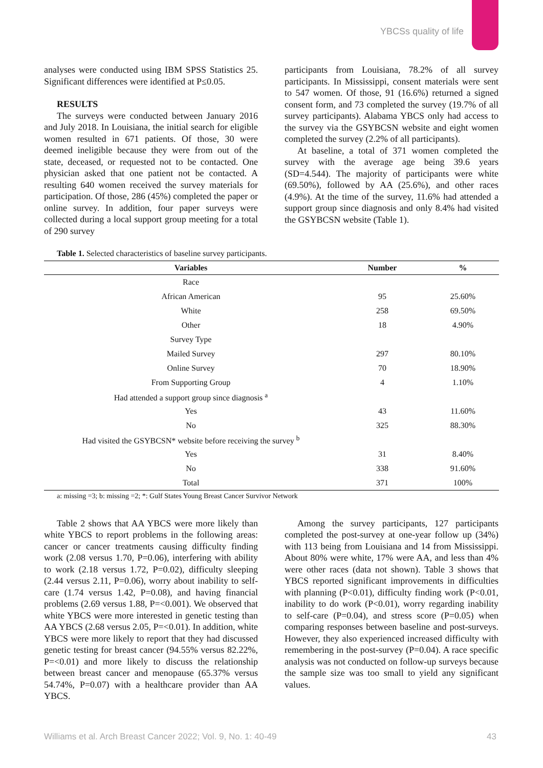YBCSs quality of life
analyses were conducted using IBM SPSS Statistics 25. Significant differences were identified at P≤0.05.
RESULTS
The surveys were conducted between January 2016 and July 2018. In Louisiana, the initial search for eligible women resulted in 671 patients. Of those, 30 were deemed ineligible because they were from out of the state, deceased, or requested not to be contacted. One physician asked that one patient not be contacted. A resulting 640 women received the survey materials for participation. Of those, 286 (45%) completed the paper or online survey. In addition, four paper surveys were collected during a local support group meeting for a total of 290 survey
participants from Louisiana, 78.2% of all survey participants. In Mississippi, consent materials were sent to 547 women. Of those, 91 (16.6%) returned a signed consent form, and 73 completed the survey (19.7% of all survey participants). Alabama YBCS only had access to the survey via the GSYBCSN website and eight women completed the survey (2.2% of all participants).
At baseline, a total of 371 women completed the survey with the average age being 39.6 years (SD=4.544). The majority of participants were white (69.50%), followed by AA (25.6%), and other races (4.9%). At the time of the survey, 11.6% had attended a support group since diagnosis and only 8.4% had visited the GSYBCSN website (Table 1).
Table 1. Selected characteristics of baseline survey participants.
| Variables | Number | % |
| --- | --- | --- |
| Race | | |
| African American | 95 | 25.60% |
| White | 258 | 69.50% |
| Other | 18 | 4.90% |
| Survey Type | | |
| Mailed Survey | 297 | 80.10% |
| Online Survey | 70 | 18.90% |
| From Supporting Group | 4 | 1.10% |
| Had attended a support group since diagnosis <sup>a</sup> | | |
| Yes | 43 | 11.60% |
| No | 325 | 88.30% |
| Had visited the GSYBCSN* website before receiving the survey <sup>b</sup> | | |
| Yes | 31 | 8.40% |
| No | 338 | 91.60% |
| Total | 371 | 100% |
a: missing =3; b: missing =2; *: Gulf States Young Breast Cancer Survivor Network
Table 2 shows that AA YBCS were more likely than white YBCS to report problems in the following areas: cancer or cancer treatments causing difficulty finding work (2.08 versus 1.70, P=0.06), interfering with ability to work (2.18 versus 1.72, P=0.02), difficulty sleeping (2.44 versus 2.11, P=0.06), worry about inability to self-care (1.74 versus 1.42, P=0.08), and having financial problems (2.69 versus 1.88, P=<0.001). We observed that white YBCS were more interested in genetic testing than AA YBCS (2.68 versus 2.05, P=<0.01). In addition, white YBCS were more likely to report that they had discussed genetic testing for breast cancer (94.55% versus 82.22%, P=<0.01) and more likely to discuss the relationship between breast cancer and menopause (65.37% versus 54.74%, P=0.07) with a healthcare provider than AA YBCS.
Among the survey participants, 127 participants completed the post-survey at one-year follow up (34%) with 113 being from Louisiana and 14 from Mississippi. About 80% were white, 17% were AA, and less than 4% were other races (data not shown). Table 3 shows that YBCS reported significant improvements in difficulties with planning (P<0.01), difficulty finding work (P<0.01, inability to do work (P<0.01), worry regarding inability to self-care (P=0.04), and stress score (P=0.05) when comparing responses between baseline and post-surveys. However, they also experienced increased difficulty with remembering in the post-survey (P=0.04). A race specific analysis was not conducted on follow-up surveys because the sample size was too small to yield any significant values.
Williams et al. Arch Breast Cancer 2022; Vol. 9, No. 1: 40-49 43